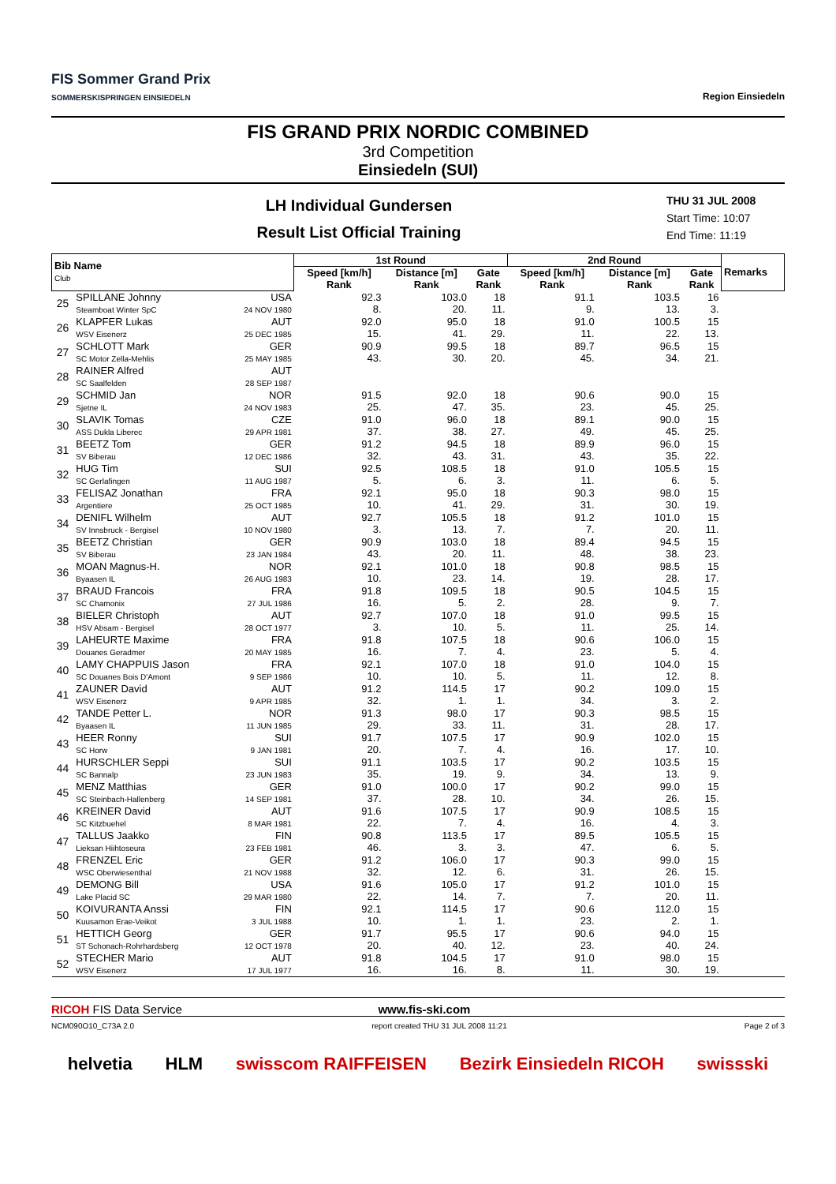FIS Sommer Grand Prix
SOMMERSKISPRINGEN EINSIEDELN
Region Einsiedeln
FIS GRAND PRIX NORDIC COMBINED
3rd Competition
Einsiedeln (SUI)
LH Individual Gundersen
Result List Official Training
THU 31 JUL 2008
Start Time: 10:07
End Time: 11:19
| Bib Name Club | | | 1st Round | | | 2nd Round | | | Remarks |
| --- | --- | --- | --- | --- | --- | --- | --- | --- | --- |
| | | | Speed [km/h] | Distance [m] | Gate | Speed [km/h] | Distance [m] | Gate | |
| | | | Rank | Rank | Rank | Rank | Rank | Rank | |
| 25 | SPILLANE Johnny Steamboat Winter SpC | USA 24 NOV 1980 | 92.3 8. | 103.0 20. | 18 11. | 91.1 9. | 103.5 13. | 16 3. | |
| 26 | KLAPFER Lukas WSV Eisenerz | AUT 25 DEC 1985 | 92.0 15. | 95.0 41. | 18 29. | 91.0 11. | 100.5 22. | 15 13. | |
| 27 | SCHLOTT Mark SC Motor Zella-Mehlis | GER 25 MAY 1985 | 90.9 43. | 99.5 30. | 18 20. | 89.7 45. | 96.5 34. | 15 21. | |
| 28 | RAINER Alfred SC Saalfelden | AUT 28 SEP 1987 | | | | | | | |
| 29 | SCHMID Jan Sjetne IL | NOR 24 NOV 1983 | 91.5 25. | 92.0 47. | 18 35. | 90.6 23. | 90.0 45. | 15 25. | |
| 30 | SLAVIK Tomas ASS Dukla Liberec | CZE 29 APR 1981 | 91.0 37. | 96.0 38. | 18 27. | 89.1 49. | 90.0 45. | 15 25. | |
| 31 | BEETZ Tom SV Biberau | GER 12 DEC 1986 | 91.2 32. | 94.5 43. | 18 31. | 89.9 43. | 96.0 35. | 15 22. | |
| 32 | HUG Tim SC Gerlafingen | SUI 11 AUG 1987 | 92.5 5. | 108.5 6. | 18 3. | 91.0 11. | 105.5 6. | 15 5. | |
| 33 | FELISAZ Jonathan Argentiere | FRA 25 OCT 1985 | 92.1 10. | 95.0 41. | 18 29. | 90.3 31. | 98.0 30. | 15 19. | |
| 34 | DENIFL Wilhelm SV Innsbruck - Bergisel | AUT 10 NOV 1980 | 92.7 3. | 105.5 13. | 18 7. | 91.2 7. | 101.0 20. | 15 11. | |
| 35 | BEETZ Christian SV Biberau | GER 23 JAN 1984 | 90.9 43. | 103.0 20. | 18 11. | 89.4 48. | 94.5 38. | 15 23. | |
| 36 | MOAN Magnus-H. Byaasen IL | NOR 26 AUG 1983 | 92.1 10. | 101.0 23. | 18 14. | 90.8 19. | 98.5 28. | 15 17. | |
| 37 | BRAUD Francois SC Chamonix | FRA 27 JUL 1986 | 91.8 16. | 109.5 5. | 18 2. | 90.5 28. | 104.5 9. | 15 7. | |
| 38 | BIELER Christoph HSV Absam - Bergisel | AUT 28 OCT 1977 | 92.7 3. | 107.0 10. | 18 5. | 91.0 11. | 99.5 25. | 15 14. | |
| 39 | LAHEURTE Maxime Douanes Geradmer | FRA 20 MAY 1985 | 91.8 16. | 107.5 7. | 18 4. | 90.6 23. | 106.0 5. | 15 4. | |
| 40 | LAMY CHAPPUIS Jason SC Douanes Bois D'Amont | FRA 9 SEP 1986 | 92.1 10. | 107.0 10. | 18 5. | 91.0 11. | 104.0 12. | 15 8. | |
| 41 | ZAUNER David WSV Eisenerz | AUT 9 APR 1985 | 91.2 32. | 114.5 1. | 17 1. | 90.2 34. | 109.0 3. | 15 2. | |
| 42 | TANDE Petter L. Byaasen IL | NOR 11 JUN 1985 | 91.3 29. | 98.0 33. | 17 11. | 90.3 31. | 98.5 28. | 15 17. | |
| 43 | HEER Ronny SC Horw | SUI 9 JAN 1981 | 91.7 20. | 107.5 7. | 17 4. | 90.9 16. | 102.0 17. | 15 10. | |
| 44 | HURSCHLER Seppi SC Bannalp | SUI 23 JUN 1983 | 91.1 35. | 103.5 19. | 17 9. | 90.2 34. | 103.5 13. | 15 9. | |
| 45 | MENZ Matthias SC Steinbach-Hallenberg | GER 14 SEP 1981 | 91.0 37. | 100.0 28. | 17 10. | 90.2 34. | 99.0 26. | 15 15. | |
| 46 | KREINER David SC Kitzbuehel | AUT 8 MAR 1981 | 91.6 22. | 107.5 7. | 17 4. | 90.9 16. | 108.5 4. | 15 3. | |
| 47 | TALLUS Jaakko Lieksan Hiihtoseura | FIN 23 FEB 1981 | 90.8 46. | 113.5 3. | 17 3. | 89.5 47. | 105.5 6. | 15 5. | |
| 48 | FRENZEL Eric WSC Oberwiesenthal | GER 21 NOV 1988 | 91.2 32. | 106.0 12. | 17 6. | 90.3 31. | 99.0 26. | 15 15. | |
| 49 | DEMONG Bill Lake Placid SC | USA 29 MAR 1980 | 91.6 22. | 105.0 14. | 17 7. | 91.2 7. | 101.0 20. | 15 11. | |
| 50 | KOIVURANTA Anssi Kuusamon Erae-Veikot | FIN 3 JUL 1988 | 92.1 10. | 114.5 1. | 17 1. | 90.6 23. | 112.0 2. | 15 1. | |
| 51 | HETTICH Georg ST Schonach-Rohrhardsberg | GER 12 OCT 1978 | 91.7 20. | 95.5 40. | 17 12. | 90.6 23. | 94.0 40. | 15 24. | |
| 52 | STECHER Mario WSV Eisenerz | AUT 17 JUL 1977 | 91.8 16. | 104.5 16. | 17 8. | 91.0 11. | 98.0 30. | 15 19. | |
RICOH FIS Data Service www.fis-ski.com
NCM090O10_C73A 2.0 report created THU 31 JUL 2008 11:21 Page 2 of 3
helvetia HLM swisscom RAIFFEISEN Bezirk Einsiedeln RICOH swissski